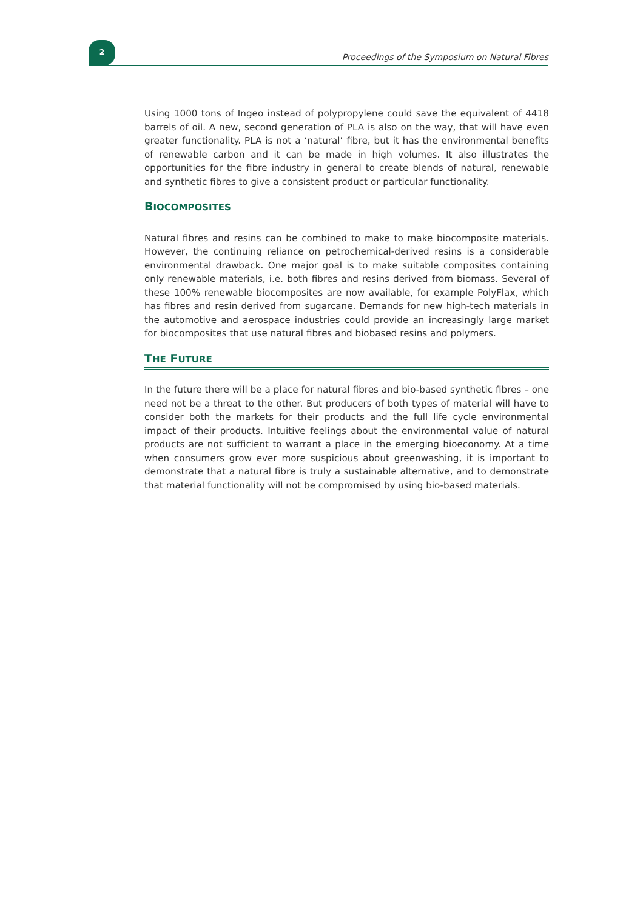2
Proceedings of the Symposium on Natural Fibres
Using 1000 tons of Ingeo instead of polypropylene could save the equivalent of 4418 barrels of oil. A new, second generation of PLA is also on the way, that will have even greater functionality. PLA is not a ‘natural’ fibre, but it has the environmental benefits of renewable carbon and it can be made in high volumes. It also illustrates the opportunities for the fibre industry in general to create blends of natural, renewable and synthetic fibres to give a consistent product or particular functionality.
BIOCOMPOSITES
Natural fibres and resins can be combined to make to make biocomposite materials. However, the continuing reliance on petrochemical-derived resins is a considerable environmental drawback. One major goal is to make suitable composites containing only renewable materials, i.e. both fibres and resins derived from biomass. Several of these 100% renewable biocomposites are now available, for example PolyFlax, which has fibres and resin derived from sugarcane. Demands for new high-tech materials in the automotive and aerospace industries could provide an increasingly large market for biocomposites that use natural fibres and biobased resins and polymers.
THE FUTURE
In the future there will be a place for natural fibres and bio-based synthetic fibres – one need not be a threat to the other. But producers of both types of material will have to consider both the markets for their products and the full life cycle environmental impact of their products. Intuitive feelings about the environmental value of natural products are not sufficient to warrant a place in the emerging bioeconomy. At a time when consumers grow ever more suspicious about greenwashing, it is important to demonstrate that a natural fibre is truly a sustainable alternative, and to demonstrate that material functionality will not be compromised by using bio-based materials.